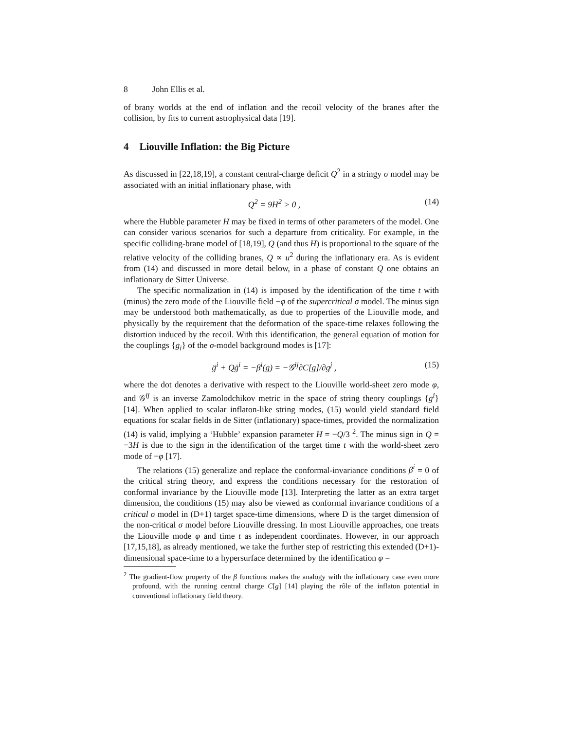8 John Ellis et al.
of brany worlds at the end of inflation and the recoil velocity of the branes after the collision, by fits to current astrophysical data [19].
4 Liouville Inflation: the Big Picture
As discussed in [22,18,19], a constant central-charge deficit Q<sup>2</sup> in a stringy σ model may be associated with an initial inflationary phase, with
Q<sup>2</sup> = 9H<sup>2</sup> > 0 , (14)
where the Hubble parameter H may be fixed in terms of other parameters of the model. One can consider various scenarios for such a departure from criticality. For example, in the specific colliding-brane model of [18,19], Q (and thus H) is proportional to the square of the relative velocity of the colliding branes, Q ∝ u<sup>2</sup> during the inflationary era. As is evident from (14) and discussed in more detail below, in a phase of constant Q one obtains an inflationary de Sitter Universe.
The specific normalization in (14) is imposed by the identification of the time t with (minus) the zero mode of the Liouville field −φ of the supercritical σ model. The minus sign may be understood both mathematically, as due to properties of the Liouville mode, and physically by the requirement that the deformation of the space-time relaxes following the distortion induced by the recoil. With this identification, the general equation of motion for the couplings {g<sub>i</sub>} of the σ-model background modes is [17]:
g̈<sup>i</sup> + Qġ<sup>i</sup> = −β<sup>i</sup>(g) = −𝒢<sup>ij</sup>∂C[g]/∂g<sup>j</sup> ,
(15)
where the dot denotes a derivative with respect to the Liouville world-sheet zero mode φ, and 𝒢<sup>ij</sup> is an inverse Zamolodchikov metric in the space of string theory couplings {g<sup>i</sup>} [14]. When applied to scalar inflaton-like string modes, (15) would yield standard field equations for scalar fields in de Sitter (inflationary) space-times, provided the normalization (14) is valid, implying a ‘Hubble’ expansion parameter H = −Q/3 <sup>2</sup>. The minus sign in Q = −3H is due to the sign in the identification of the target time t with the world-sheet zero mode of −φ [17].
The relations (15) generalize and replace the conformal-invariance conditions β<sup>i</sup> = 0 of the critical string theory, and express the conditions necessary for the restoration of conformal invariance by the Liouville mode [13]. Interpreting the latter as an extra target dimension, the conditions (15) may also be viewed as conformal invariance conditions of a critical σ model in (D+1) target space-time dimensions, where D is the target dimension of the non-critical σ model before Liouville dressing. In most Liouville approaches, one treats the Liouville mode φ and time t as independent coordinates. However, in our approach [17,15,18], as already mentioned, we take the further step of restricting this extended (D+1)-dimensional space-time to a hypersurface determined by the identification φ =
<sup>2</sup> The gradient-flow property of the β functions makes the analogy with the inflationary case even more profound, with the running central charge C[g] [14] playing the rôle of the inflaton potential in conventional inflationary field theory.